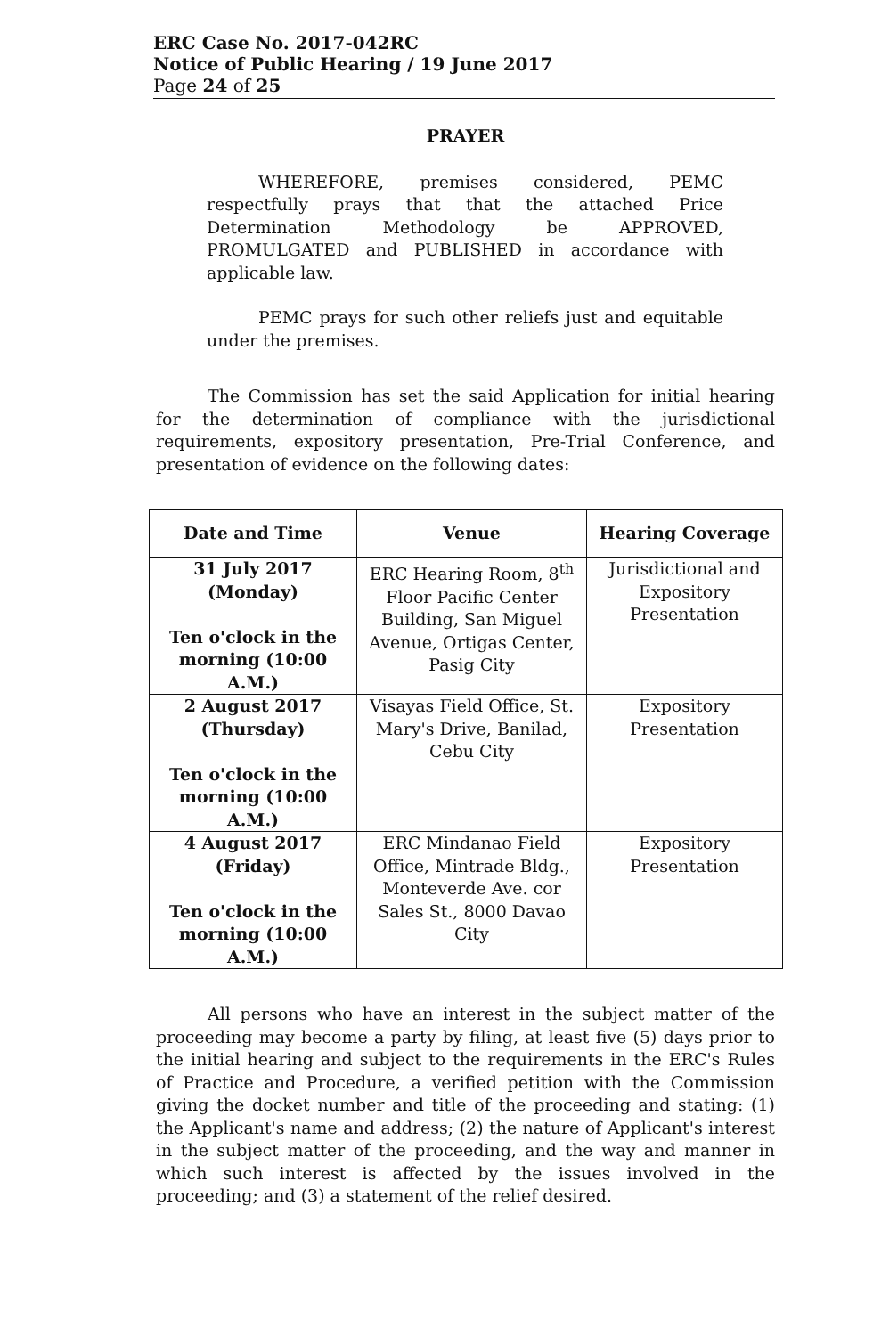ERC Case No. 2017-042RC
Notice of Public Hearing / 19 June 2017
Page 24 of 25
PRAYER
WHEREFORE, premises considered, PEMC respectfully prays that that the attached Price Determination Methodology be APPROVED, PROMULGATED and PUBLISHED in accordance with applicable law.
PEMC prays for such other reliefs just and equitable under the premises.
The Commission has set the said Application for initial hearing for the determination of compliance with the jurisdictional requirements, expository presentation, Pre-Trial Conference, and presentation of evidence on the following dates:
| Date and Time | Venue | Hearing Coverage |
| --- | --- | --- |
| 31 July 2017 (Monday) Ten o'clock in the morning (10:00 A.M.) | ERC Hearing Room, 8<sup>th</sup> Floor Pacific Center Building, San Miguel Avenue, Ortigas Center, Pasig City | Jurisdictional and Expository Presentation |
| 2 August 2017 (Thursday) Ten o'clock in the morning (10:00 A.M.) | Visayas Field Office, St. Mary's Drive, Banilad, Cebu City | Expository Presentation |
| 4 August 2017 (Friday) Ten o'clock in the morning (10:00 A.M.) | ERC Mindanao Field Office, Mintrade Bldg., Monteverde Ave. cor Sales St., 8000 Davao City | Expository Presentation |
All persons who have an interest in the subject matter of the proceeding may become a party by filing, at least five (5) days prior to the initial hearing and subject to the requirements in the ERC's Rules of Practice and Procedure, a verified petition with the Commission giving the docket number and title of the proceeding and stating: (1) the Applicant's name and address; (2) the nature of Applicant's interest in the subject matter of the proceeding, and the way and manner in which such interest is affected by the issues involved in the proceeding; and (3) a statement of the relief desired.